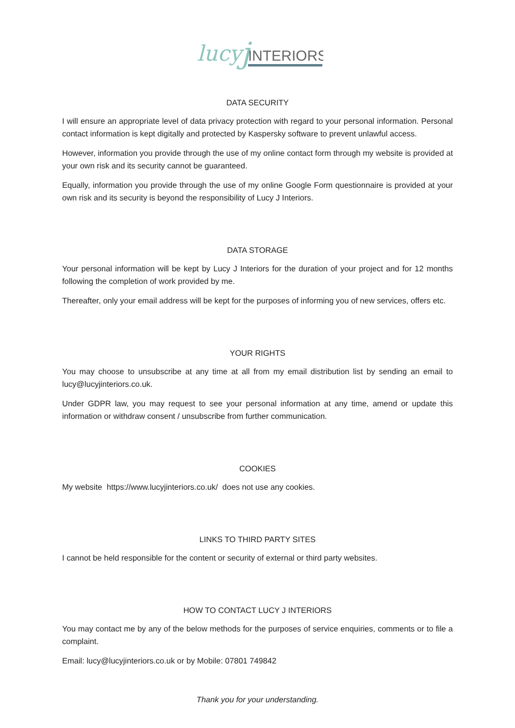lucy
j
INTERIORS
DATA SECURITY
I will ensure an appropriate level of data privacy protection with regard to your personal information. Personal contact information is kept digitally and protected by Kaspersky software to prevent unlawful access.
However, information you provide through the use of my online contact form through my website is provided at your own risk and its security cannot be guaranteed.
Equally, information you provide through the use of my online Google Form questionnaire is provided at your own risk and its security is beyond the responsibility of Lucy J Interiors.
DATA STORAGE
Your personal information will be kept by Lucy J Interiors for the duration of your project and for 12 months following the completion of work provided by me.
Thereafter, only your email address will be kept for the purposes of informing you of new services, offers etc.
YOUR RIGHTS
You may choose to unsubscribe at any time at all from my email distribution list by sending an email to lucy@lucyjinteriors.co.uk.
Under GDPR law, you may request to see your personal information at any time, amend or update this information or withdraw consent / unsubscribe from further communication.
COOKIES
My website https://www.lucyjinteriors.co.uk/ does not use any cookies.
LINKS TO THIRD PARTY SITES
I cannot be held responsible for the content or security of external or third party websites.
HOW TO CONTACT LUCY J INTERIORS
You may contact me by any of the below methods for the purposes of service enquiries, comments or to file a complaint.
Email: lucy@lucyjinteriors.co.uk or by Mobile: 07801 749842
Thank you for your understanding.